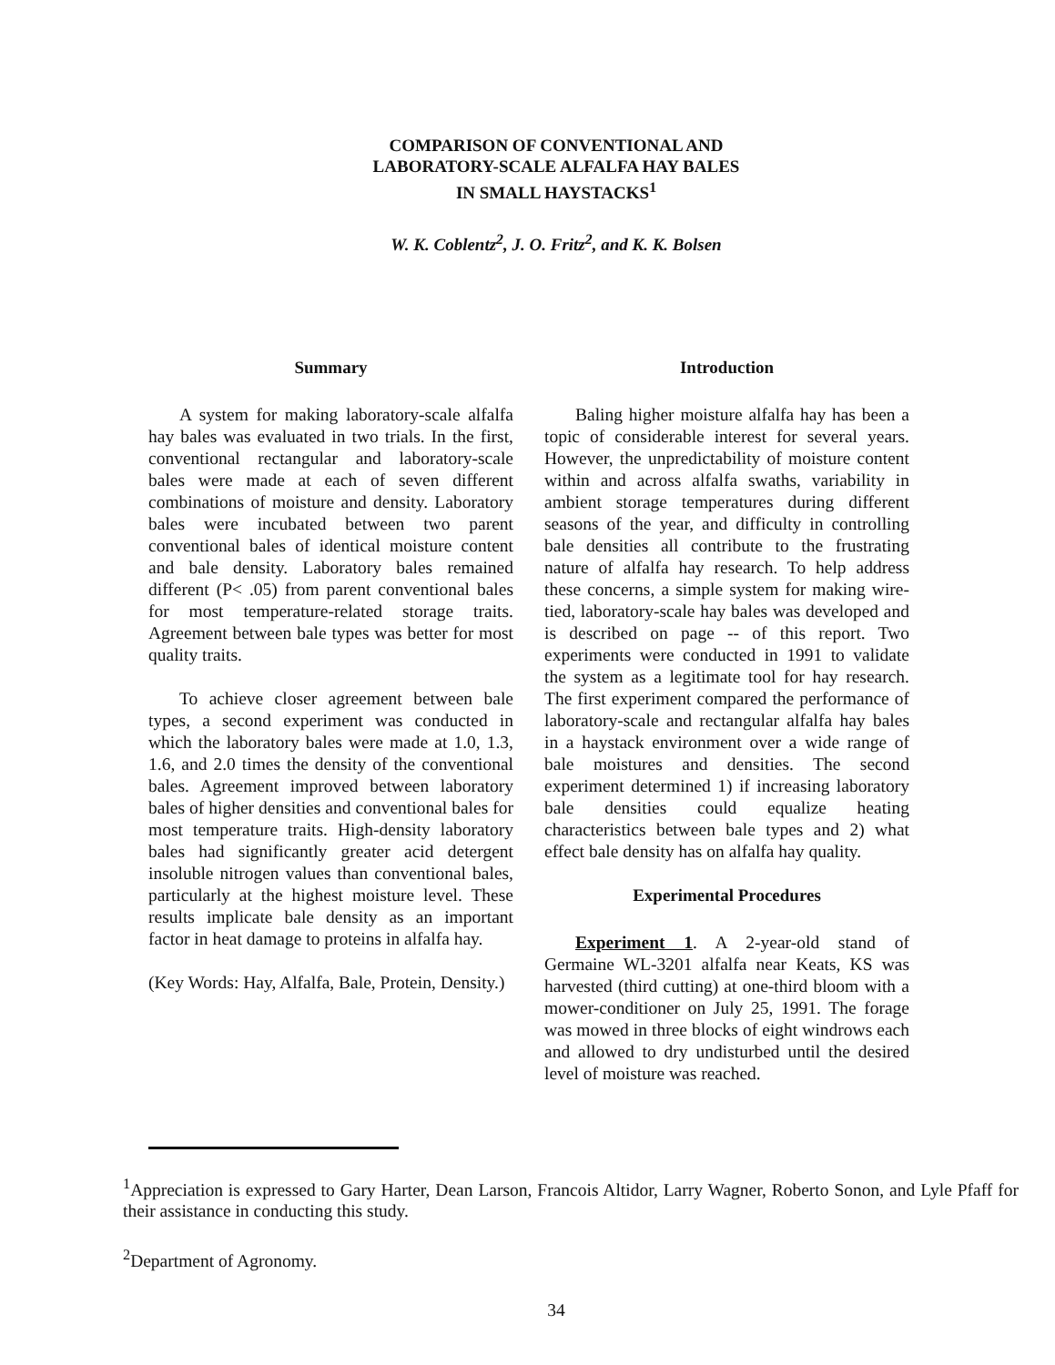COMPARISON OF CONVENTIONAL AND
LABORATORY-SCALE ALFALFA HAY BALES
IN SMALL HAYSTACKS<sup>1</sup>
W. K. Coblentz<sup>2</sup>, J. O. Fritz<sup>2</sup>, and K. K. Bolsen
Summary
A system for making laboratory-scale alfalfa hay bales was evaluated in two trials. In the first, conventional rectangular and laboratory-scale bales were made at each of seven different combinations of moisture and density. Laboratory bales were incubated between two parent conventional bales of identical moisture content and bale density. Laboratory bales remained different (P< .05) from parent conventional bales for most temperature-related storage traits. Agreement between bale types was better for most quality traits.
To achieve closer agreement between bale types, a second experiment was conducted in which the laboratory bales were made at 1.0, 1.3, 1.6, and 2.0 times the density of the conventional bales. Agreement improved between laboratory bales of higher densities and conventional bales for most temperature traits. High-density laboratory bales had significantly greater acid detergent insoluble nitrogen values than conventional bales, particularly at the highest moisture level. These results implicate bale density as an important factor in heat damage to proteins in alfalfa hay.
(Key Words: Hay, Alfalfa, Bale, Protein, Density.)
Introduction
Baling higher moisture alfalfa hay has been a topic of considerable interest for several years. However, the unpredictability of moisture content within and across alfalfa swaths, variability in ambient storage temperatures during different seasons of the year, and difficulty in controlling bale densities all contribute to the frustrating nature of alfalfa hay research. To help address these concerns, a simple system for making wire-tied, laboratory-scale hay bales was developed and is described on page -- of this report. Two experiments were conducted in 1991 to validate the system as a legitimate tool for hay research. The first experiment compared the performance of laboratory-scale and rectangular alfalfa hay bales in a haystack environment over a wide range of bale moistures and densities. The second experiment determined 1) if increasing laboratory bale densities could equalize heating characteristics between bale types and 2) what effect bale density has on alfalfa hay quality.
Experimental Procedures
Experiment 1. A 2-year-old stand of Germaine WL-3201 alfalfa near Keats, KS was harvested (third cutting) at one-third bloom with a mower-conditioner on July 25, 1991. The forage was mowed in three blocks of eight windrows each and allowed to dry undisturbed until the desired level of moisture was reached.
<sup>1</sup> Appreciation is expressed to Gary Harter, Dean Larson, Francois Altidor, Larry Wagner, Roberto Sonon, and Lyle Pfaff for their assistance in conducting this study.
<sup>2</sup> Department of Agronomy.
34